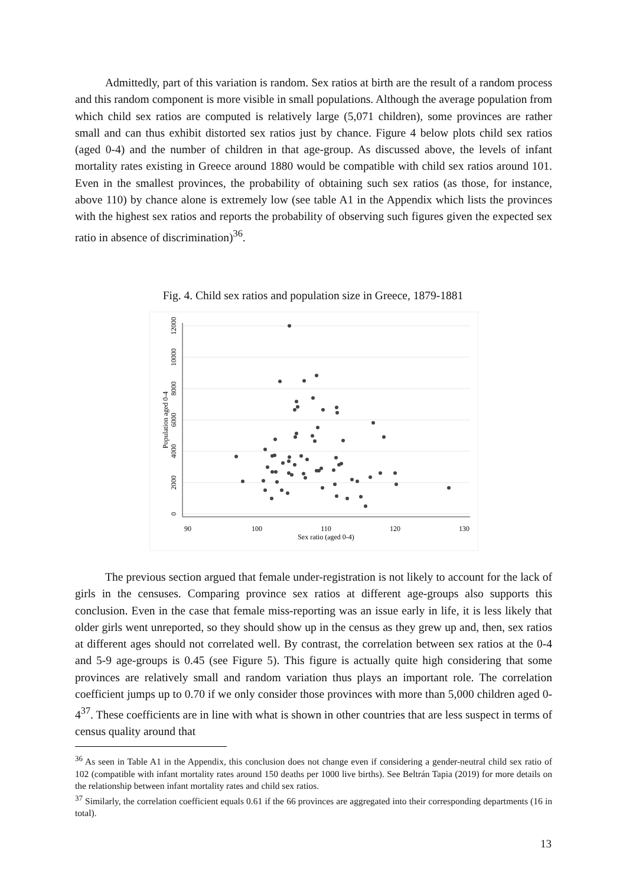Admittedly, part of this variation is random. Sex ratios at birth are the result of a random process and this random component is more visible in small populations. Although the average population from which child sex ratios are computed is relatively large (5,071 children), some provinces are rather small and can thus exhibit distorted sex ratios just by chance. Figure 4 below plots child sex ratios (aged 0-4) and the number of children in that age-group. As discussed above, the levels of infant mortality rates existing in Greece around 1880 would be compatible with child sex ratios around 101. Even in the smallest provinces, the probability of obtaining such sex ratios (as those, for instance, above 110) by chance alone is extremely low (see table A1 in the Appendix which lists the provinces with the highest sex ratios and reports the probability of observing such figures given the expected sex ratio in absence of discrimination)<sup>36</sup>.
Fig. 4. Child sex ratios and population size in Greece, 1879-1881
90
100
110
120
130
Sex ratio (aged 0-4)
0
2000
4000
6000
8000
10000
12000
Population aged 0-4
The previous section argued that female under-registration is not likely to account for the lack of girls in the censuses. Comparing province sex ratios at different age-groups also supports this conclusion. Even in the case that female miss-reporting was an issue early in life, it is less likely that older girls went unreported, so they should show up in the census as they grew up and, then, sex ratios at different ages should not correlated well. By contrast, the correlation between sex ratios at the 0-4 and 5-9 age-groups is 0.45 (see Figure 5). This figure is actually quite high considering that some provinces are relatively small and random variation thus plays an important role. The correlation coefficient jumps up to 0.70 if we only consider those provinces with more than 5,000 children aged 0-4<sup>37</sup>. These coefficients are in line with what is shown in other countries that are less suspect in terms of census quality around that
<sup>36</sup> As seen in Table A1 in the Appendix, this conclusion does not change even if considering a gender-neutral child sex ratio of 102 (compatible with infant mortality rates around 150 deaths per 1000 live births). See Beltrán Tapia (2019) for more details on the relationship between infant mortality rates and child sex ratios.
<sup>37</sup> Similarly, the correlation coefficient equals 0.61 if the 66 provinces are aggregated into their corresponding departments (16 in total).
13